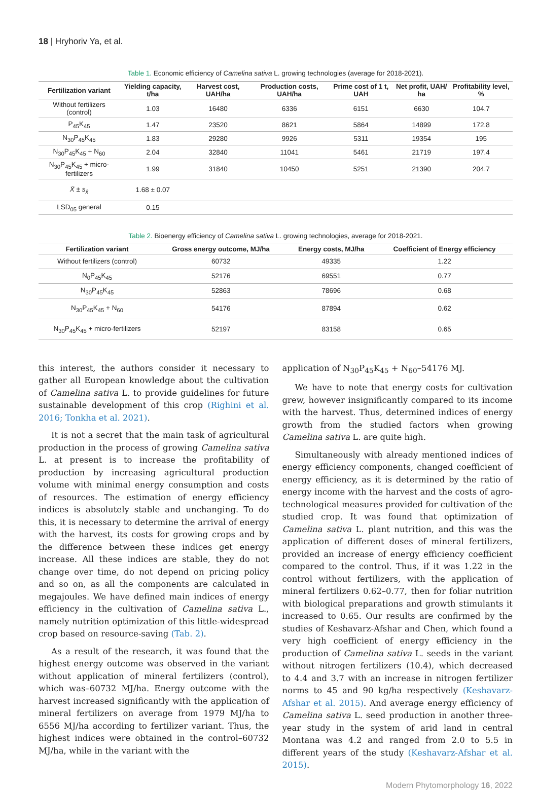18 | Hryhoriv Ya, et al.
Table 1. Economic efficiency of Camelina sativa L. growing technologies (average for 2018-2021).
| Fertilization variant | Yielding capacity, t/ha | Harvest cost, UAH/ha | Production costs, UAH/ha | Prime cost of 1 t, UAH | Net profit, UAH/ ha | Profitability level, % |
| --- | --- | --- | --- | --- | --- | --- |
| Without fertilizers (control) | 1.03 | 16480 | 6336 | 6151 | 6630 | 104.7 |
| P<sub>45</sub>K<sub>45</sub> | 1.47 | 23520 | 8621 | 5864 | 14899 | 172.8 |
| N<sub>30</sub>P<sub>45</sub>K<sub>45</sub> | 1.83 | 29280 | 9926 | 5311 | 19354 | 195 |
| N<sub>30</sub>P<sub>45</sub>K<sub>45</sub> + N<sub>60</sub> | 2.04 | 32840 | 11041 | 5461 | 21719 | 197.4 |
| N<sub>30</sub>P<sub>45</sub>K<sub>45</sub> + micro-fertilizers | 1.99 | 31840 | 10450 | 5251 | 21390 | 204.7 |
| X̄ ± s<sub>x̄</sub> | 1.68 ± 0.07 | | | | | |
| LSD<sub>05</sub> general | 0.15 | | | | | |
Table 2. Bioenergy efficiency of Camelina sativa L. growing technologies, average for 2018-2021.
| Fertilization variant | Gross energy outcome, MJ/ha | Energy costs, MJ/ha | Coefficient of Energy efficiency |
| --- | --- | --- | --- |
| Without fertilizers (control) | 60732 | 49335 | 1.22 |
| N<sub>0</sub>P<sub>45</sub>K<sub>45</sub> | 52176 | 69551 | 0.77 |
| N<sub>30</sub>P<sub>45</sub>K<sub>45</sub> | 52863 | 78696 | 0.68 |
| N<sub>30</sub>P<sub>45</sub>K<sub>45</sub> + N<sub>60</sub> | 54176 | 87894 | 0.62 |
| N<sub>30</sub>P<sub>45</sub>K<sub>45</sub> + micro-fertilizers | 52197 | 83158 | 0.65 |
this interest, the authors consider it necessary to gather all European knowledge about the cultivation of Camelina sativa L. to provide guidelines for future sustainable development of this crop (Righini et al. 2016; Tonkha et al. 2021).
It is not a secret that the main task of agricultural production in the process of growing Camelina sativa L. at present is to increase the profitability of production by increasing agricultural production volume with minimal energy consumption and costs of resources. The estimation of energy efficiency indices is absolutely stable and unchanging. To do this, it is necessary to determine the arrival of energy with the harvest, its costs for growing crops and by the difference between these indices get energy increase. All these indices are stable, they do not change over time, do not depend on pricing policy and so on, as all the components are calculated in megajoules. We have defined main indices of energy efficiency in the cultivation of Camelina sativa L., namely nutrition optimization of this little-widespread crop based on resource-saving (Tab. 2).
As a result of the research, it was found that the highest energy outcome was observed in the variant without application of mineral fertilizers (control), which was–60732 MJ/ha. Energy outcome with the harvest increased significantly with the application of mineral fertilizers on average from 1979 MJ/ha to 6556 MJ/ha according to fertilizer variant. Thus, the highest indices were obtained in the control–60732 MJ/ha, while in the variant with the
application of N<sub>30</sub>P<sub>45</sub>K<sub>45</sub> + N<sub>60</sub>–54176 MJ.
We have to note that energy costs for cultivation grew, however insignificantly compared to its income with the harvest. Thus, determined indices of energy growth from the studied factors when growing Camelina sativa L. are quite high.
Simultaneously with already mentioned indices of energy efficiency components, changed coefficient of energy efficiency, as it is determined by the ratio of energy income with the harvest and the costs of agro-technological measures provided for cultivation of the studied crop. It was found that optimization of Camelina sativa L. plant nutrition, and this was the application of different doses of mineral fertilizers, provided an increase of energy efficiency coefficient compared to the control. Thus, if it was 1.22 in the control without fertilizers, with the application of mineral fertilizers 0.62–0.77, then for foliar nutrition with biological preparations and growth stimulants it increased to 0.65. Our results are confirmed by the studies of Keshavarz-Afshar and Chen, which found a very high coefficient of energy efficiency in the production of Camelina sativa L. seeds in the variant without nitrogen fertilizers (10.4), which decreased to 4.4 and 3.7 with an increase in nitrogen fertilizer norms to 45 and 90 kg/ha respectively (Keshavarz-Afshar et al. 2015). And average energy efficiency of Camelina sativa L. seed production in another three-year study in the system of arid land in central Montana was 4.2 and ranged from 2.0 to 5.5 in different years of the study (Keshavarz-Afshar et al. 2015).
Modern Phytomorphology 16, 2022